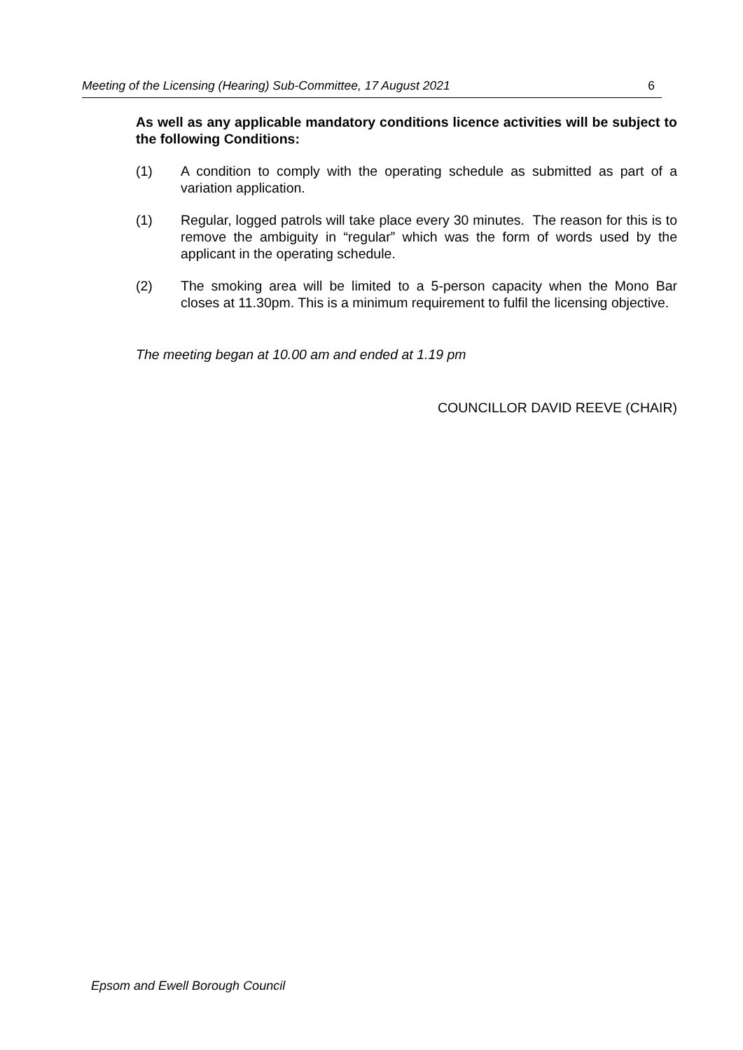Meeting of the Licensing (Hearing) Sub-Committee, 17 August 2021 6
As well as any applicable mandatory conditions licence activities will be subject to the following Conditions:
(1) A condition to comply with the operating schedule as submitted as part of a variation application.
(1) Regular, logged patrols will take place every 30 minutes. The reason for this is to remove the ambiguity in “regular” which was the form of words used by the applicant in the operating schedule.
(2) The smoking area will be limited to a 5-person capacity when the Mono Bar closes at 11.30pm. This is a minimum requirement to fulfil the licensing objective.
The meeting began at 10.00 am and ended at 1.19 pm
COUNCILLOR DAVID REEVE (CHAIR)
Epsom and Ewell Borough Council